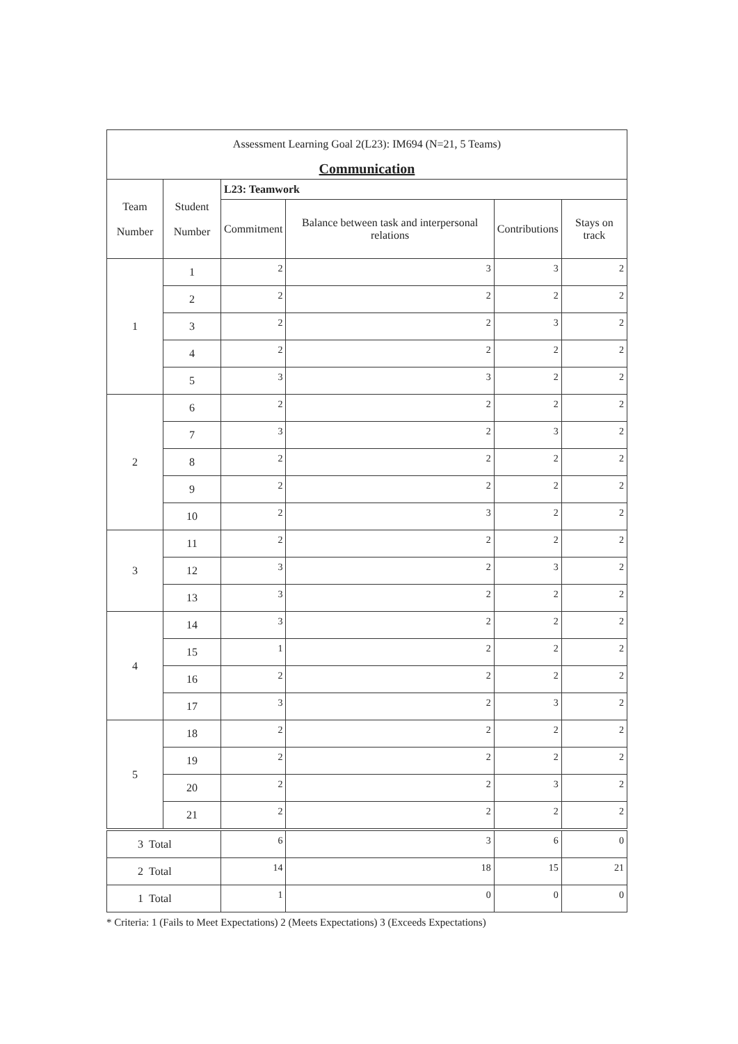| Assessment Learning Goal 2(L23): IM694 (N=21, 5 Teams) | | | | | |
| Communication | | | | | |
| Team Number | Student Number | L23: Teamwork | | | |
| | | Commitment | Balance between task and interpersonal relations | Contributions | Stays on track |
| 1 | 1 | 2 | 3 | 3 | 2 |
| | 2 | 2 | 2 | 2 | 2 |
| | 3 | 2 | 2 | 3 | 2 |
| | 4 | 2 | 2 | 2 | 2 |
| | 5 | 3 | 3 | 2 | 2 |
| 2 | 6 | 2 | 2 | 2 | 2 |
| | 7 | 3 | 2 | 3 | 2 |
| | 8 | 2 | 2 | 2 | 2 |
| | 9 | 2 | 2 | 2 | 2 |
| | 10 | 2 | 3 | 2 | 2 |
| 3 | 11 | 2 | 2 | 2 | 2 |
| | 12 | 3 | 2 | 3 | 2 |
| | 13 | 3 | 2 | 2 | 2 |
| 4 | 14 | 3 | 2 | 2 | 2 |
| | 15 | 1 | 2 | 2 | 2 |
| | 16 | 2 | 2 | 2 | 2 |
| | 17 | 3 | 2 | 3 | 2 |
| 5 | 18 | 2 | 2 | 2 | 2 |
| | 19 | 2 | 2 | 2 | 2 |
| | 20 | 2 | 2 | 3 | 2 |
| | 21 | 2 | 2 | 2 | 2 |
| 3 Total | | 6 | 3 | 6 | 0 |
| 2 Total | | 14 | 18 | 15 | 21 |
| 1 Total | | 1 | 0 | 0 | 0 |
* Criteria: 1 (Fails to Meet Expectations) 2 (Meets Expectations) 3 (Exceeds Expectations)